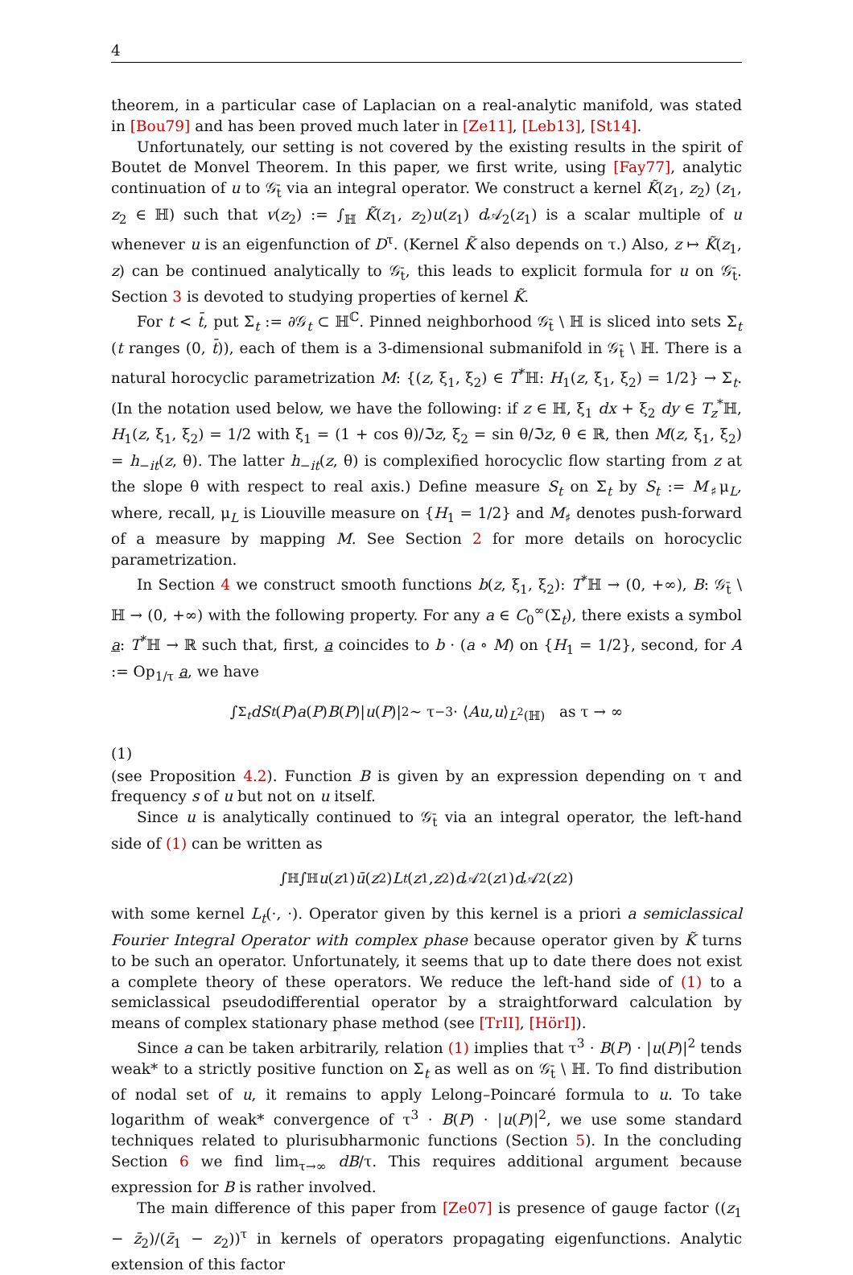4
theorem, in a particular case of Laplacian on a real-analytic manifold, was stated in [Bou79] and has been proved much later in [Ze11], [Leb13], [St14].
Unfortunately, our setting is not covered by the existing results in the spirit of Boutet de Monvel Theorem. In this paper, we first write, using [Fay77], analytic continuation of u to 𝒢<sub>t̄</sub> via an integral operator. We construct a kernel K̃(z<sub>1</sub>, z<sub>2</sub>) (z<sub>1</sub>, z<sub>2</sub> ∈ ℍ) such that v(z<sub>2</sub>) := ∫<sub>ℍ</sub> K̃(z<sub>1</sub>, z<sub>2</sub>)u(z<sub>1</sub>) d 𝒜<sub>2</sub>(z<sub>1</sub>) is a scalar multiple of u whenever u is an eigenfunction of D<sup>τ</sup>. (Kernel K̃ also depends on τ.) Also, z ↦ K̃(z<sub>1</sub>, z) can be continued analytically to 𝒢<sub>t̄</sub>, this leads to explicit formula for u on 𝒢<sub>t̄</sub>. Section 3 is devoted to studying properties of kernel K̃.
For t < t̄, put Σ<sub>t</sub> := ∂𝒢<sub>t</sub> ⊂ ℍ<sup>ℂ</sup>. Pinned neighborhood 𝒢<sub>t̄</sub> \ ℍ is sliced into sets Σ<sub>t</sub> (t ranges (0, t̄)), each of them is a 3-dimensional submanifold in 𝒢<sub>t̄</sub> \ ℍ. There is a natural horocyclic parametrization M: {(z, ξ<sub>1</sub>, ξ<sub>2</sub>) ∈ T<sup>*</sup>ℍ: H<sub>1</sub>(z, ξ<sub>1</sub>, ξ<sub>2</sub>) = 1/2} → Σ<sub>t</sub>. (In the notation used below, we have the following: if z ∈ ℍ, ξ<sub>1</sub> dx + ξ<sub>2</sub> dy ∈ T<sub>z</sub><sup>*</sup>ℍ, H<sub>1</sub>(z, ξ<sub>1</sub>, ξ<sub>2</sub>) = 1/2 with ξ<sub>1</sub> = (1 + cos θ)/ℑz, ξ<sub>2</sub> = sin θ/ℑz, θ ∈ ℝ, then M(z, ξ<sub>1</sub>, ξ<sub>2</sub>) = h<sub>−it</sub>(z, θ). The latter h<sub>−it</sub>(z, θ) is complexified horocyclic flow starting from z at the slope θ with respect to real axis.) Define measure S<sub>t</sub> on Σ<sub>t</sub> by S<sub>t</sub> := M<sub>♯</sub>μ<sub>L</sub>, where, recall, μ<sub>L</sub> is Liouville measure on {H<sub>1</sub> = 1/2} and M<sub>♯</sub> denotes push-forward of a measure by mapping M. See Section 2 for more details on horocyclic parametrization.
In Section 4 we construct smooth functions b(z, ξ<sub>1</sub>, ξ<sub>2</sub>): T<sup>*</sup>ℍ → (0, +∞), B: 𝒢<sub>t̄</sub> \ ℍ → (0, +∞) with the following property. For any a ∈ C<sub>0</sub><sup>∞</sup>(Σ<sub>t</sub>), there exists a symbol a: T<sup>*</sup>ℍ → ℝ such that, first, a coincides to b · (a ∘ M) on {H<sub>1</sub> = 1/2}, second, for A := Op<sub>1/τ</sub> a, we have
∫<sub>Σ<sub>t</sub></sub> dS<sub>t</sub> (P) a (P) B (P)| u (P)|<sup>2</sup> ∼ τ<sup>−3</sup> · ⟨ Au, u ⟩<sub>L<sup>2</sup>(ℍ)</sub> as τ → ∞
(1)
(see Proposition 4.2). Function B is given by an expression depending on τ and frequency s of u but not on u itself.
Since u is analytically continued to 𝒢<sub>t̄</sub> via an integral operator, the left-hand side of (1) can be written as
∫<sub>ℍ</sub> ∫<sub>ℍ</sub> u (z<sub>1</sub>) ū (z<sub>2</sub>) L<sub>t</sub> (z<sub>1</sub>, z<sub>2</sub>) d 𝒜<sub>2</sub>(z<sub>1</sub>) d 𝒜<sub>2</sub>(z<sub>2</sub>)
with some kernel L<sub>t</sub>(·, ·). Operator given by this kernel is a priori a semiclassical Fourier Integral Operator with complex phase because operator given by K̃ turns to be such an operator. Unfortunately, it seems that up to date there does not exist a complete theory of these operators. We reduce the left-hand side of (1) to a semiclassical pseudodifferential operator by a straightforward calculation by means of complex stationary phase method (see [TrII], [HörI]).
Since a can be taken arbitrarily, relation (1) implies that τ<sup>3</sup> · B(P) · |u(P)|<sup>2</sup> tends weak* to a strictly positive function on Σ<sub>t</sub> as well as on 𝒢<sub>t̄</sub> \ ℍ. To find distribution of nodal set of u, it remains to apply Lelong–Poincaré formula to u. To take logarithm of weak* convergence of τ<sup>3</sup> · B(P) · |u(P)|<sup>2</sup>, we use some standard techniques related to plurisubharmonic functions (Section 5). In the concluding Section 6 we find lim<sub>τ→∞</sub> dB/τ. This requires additional argument because expression for B is rather involved.
The main difference of this paper from [Ze07] is presence of gauge factor ((z<sub>1</sub> − z̄<sub>2</sub>)/(z̄<sub>1</sub> − z<sub>2</sub>))<sup>τ</sup> in kernels of operators propagating eigenfunctions. Analytic extension of this factor